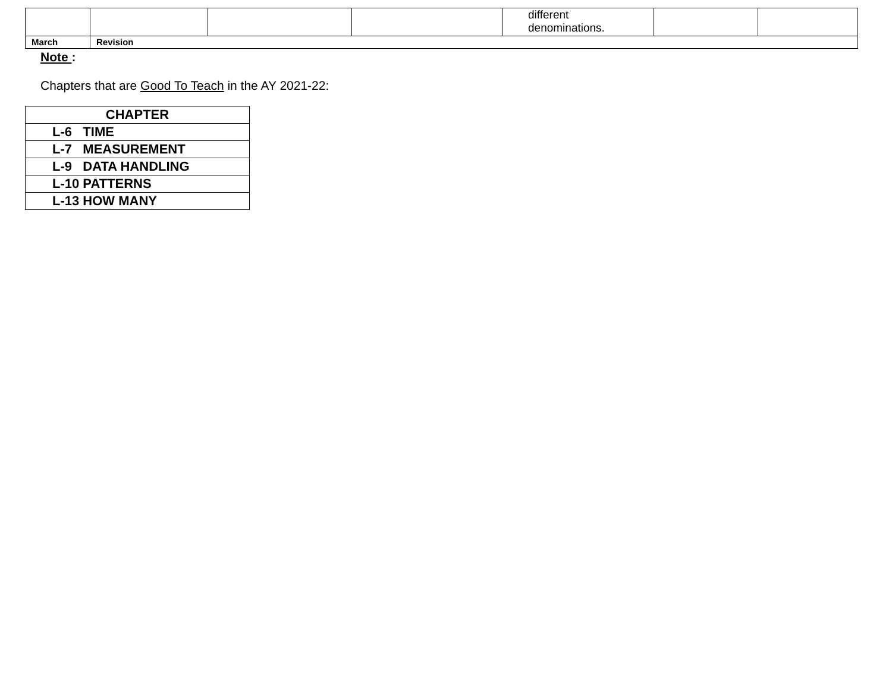| | | | | different denominations. | | |
| March | Revision | | | | | |
Note :
Chapters that are Good To Teach in the AY 2021-22:
| CHAPTER |
| --- |
| L-6 TIME |
| L-7 MEASUREMENT |
| L-9 DATA HANDLING |
| L-10 PATTERNS |
| L-13 HOW MANY |